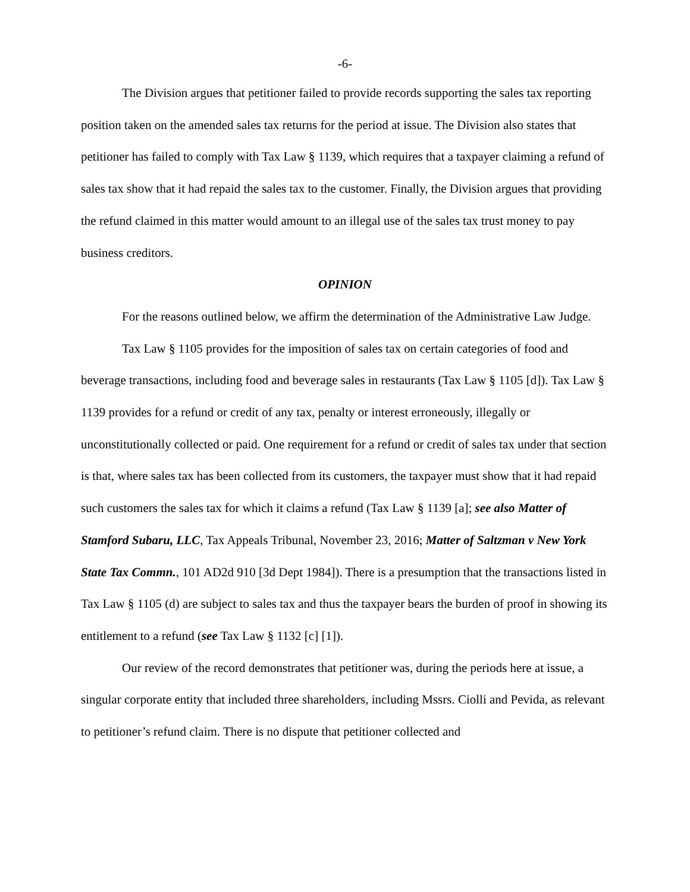-6-
The Division argues that petitioner failed to provide records supporting the sales tax reporting position taken on the amended sales tax returns for the period at issue. The Division also states that petitioner has failed to comply with Tax Law § 1139, which requires that a taxpayer claiming a refund of sales tax show that it had repaid the sales tax to the customer. Finally, the Division argues that providing the refund claimed in this matter would amount to an illegal use of the sales tax trust money to pay business creditors.
OPINION
For the reasons outlined below, we affirm the determination of the Administrative Law Judge.
Tax Law § 1105 provides for the imposition of sales tax on certain categories of food and beverage transactions, including food and beverage sales in restaurants (Tax Law § 1105 [d]). Tax Law § 1139 provides for a refund or credit of any tax, penalty or interest erroneously, illegally or unconstitutionally collected or paid. One requirement for a refund or credit of sales tax under that section is that, where sales tax has been collected from its customers, the taxpayer must show that it had repaid such customers the sales tax for which it claims a refund (Tax Law § 1139 [a]; see also Matter of Stamford Subaru, LLC, Tax Appeals Tribunal, November 23, 2016; Matter of Saltzman v New York State Tax Commn., 101 AD2d 910 [3d Dept 1984]). There is a presumption that the transactions listed in Tax Law § 1105 (d) are subject to sales tax and thus the taxpayer bears the burden of proof in showing its entitlement to a refund (see Tax Law § 1132 [c] [1]).
Our review of the record demonstrates that petitioner was, during the periods here at issue, a singular corporate entity that included three shareholders, including Mssrs. Ciolli and Pevida, as relevant to petitioner’s refund claim. There is no dispute that petitioner collected and